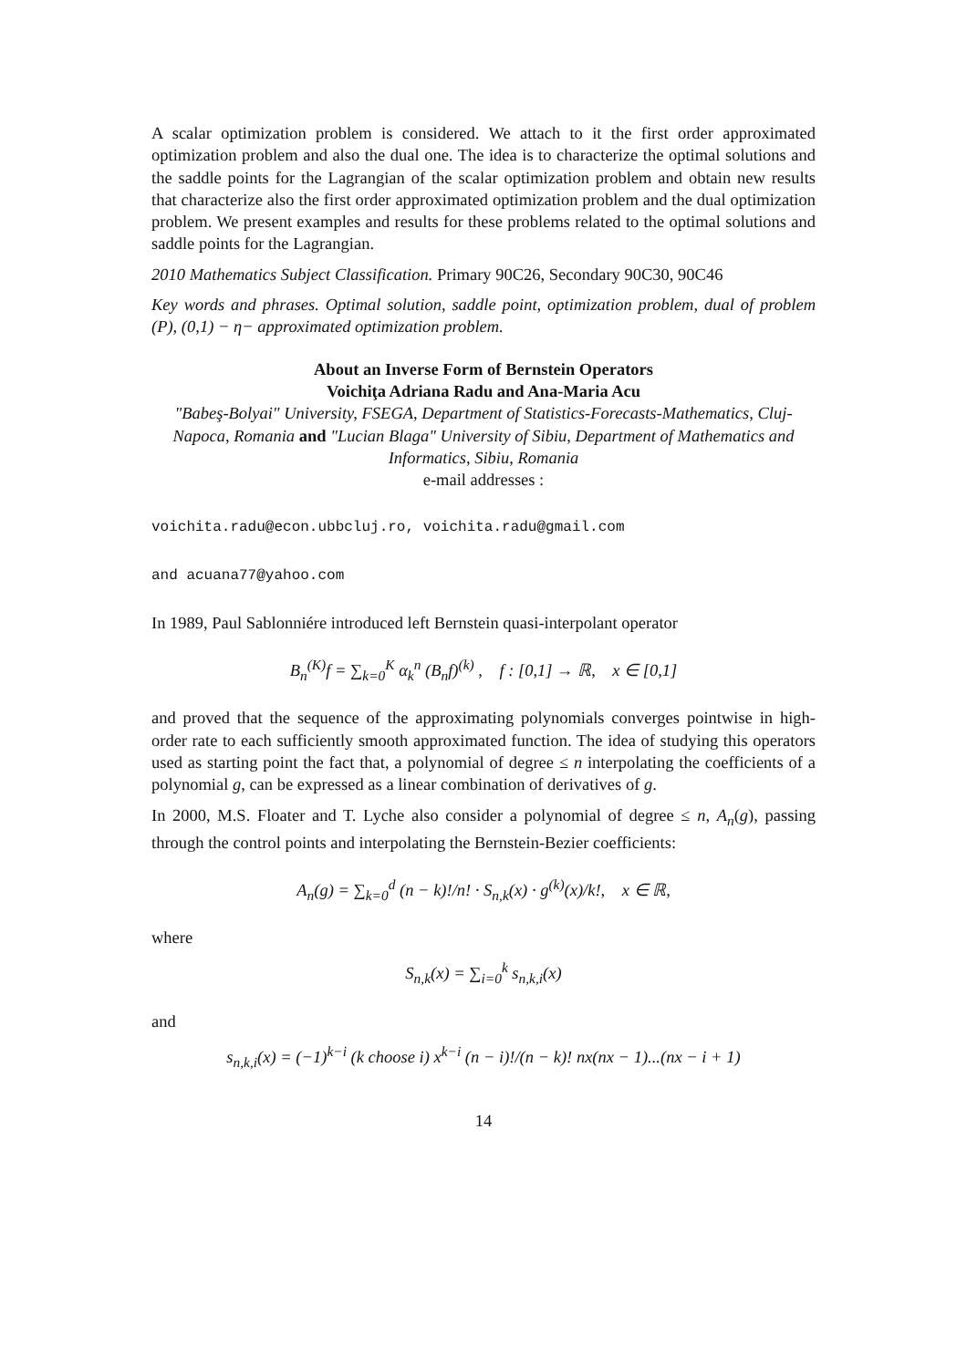A scalar optimization problem is considered. We attach to it the first order approximated optimization problem and also the dual one. The idea is to characterize the optimal solutions and the saddle points for the Lagrangian of the scalar optimization problem and obtain new results that characterize also the first order approximated optimization problem and the dual optimization problem. We present examples and results for these problems related to the optimal solutions and saddle points for the Lagrangian.
2010 Mathematics Subject Classification. Primary 90C26, Secondary 90C30, 90C46
Key words and phrases. Optimal solution, saddle point, optimization problem, dual of problem (P), (0,1) − η− approximated optimization problem.
About an Inverse Form of Bernstein Operators
Voichiţa Adriana Radu and Ana-Maria Acu
"Babeş-Bolyai" University, FSEGA, Department of Statistics-Forecasts-Mathematics, Cluj-Napoca, Romania and "Lucian Blaga" University of Sibiu, Department of Mathematics and Informatics, Sibiu, Romania
e-mail addresses :
voichita.radu@econ.ubbcluj.ro, voichita.radu@gmail.com
and acuana77@yahoo.com
In 1989, Paul Sablonniére introduced left Bernstein quasi-interpolant operator
B<sub>n</sub><sup>(K)</sup>f = ∑<sub>k=0</sub><sup>K</sup> α<sub>k</sub><sup>n</sup> (B<sub>n</sub>f)<sup>(k)</sup> , f : [0,1] → ℝ, x ∈ [0,1]
and proved that the sequence of the approximating polynomials converges pointwise in high-order rate to each sufficiently smooth approximated function. The idea of studying this operators used as starting point the fact that, a polynomial of degree ≤ n interpolating the coefficients of a polynomial g, can be expressed as a linear combination of derivatives of g.
In 2000, M.S. Floater and T. Lyche also consider a polynomial of degree ≤ n, A<sub>n</sub>(g), passing through the control points and interpolating the Bernstein-Bezier coefficients:
A<sub>n</sub>(g) = ∑<sub>k=0</sub><sup>d</sup> (n − k)!/n! · S<sub>n,k</sub>(x) · g<sup>(k)</sup>(x)/k!, x ∈ ℝ,
where
S<sub>n,k</sub>(x) = ∑<sub>i=0</sub><sup>k</sup> s<sub>n,k,i</sub>(x)
and
s<sub>n,k,i</sub>(x) = (−1)<sup>k−i</sup> (k choose i) x<sup>k−i</sup> (n − i)!/(n − k)! nx(nx − 1)...(nx − i + 1)
14